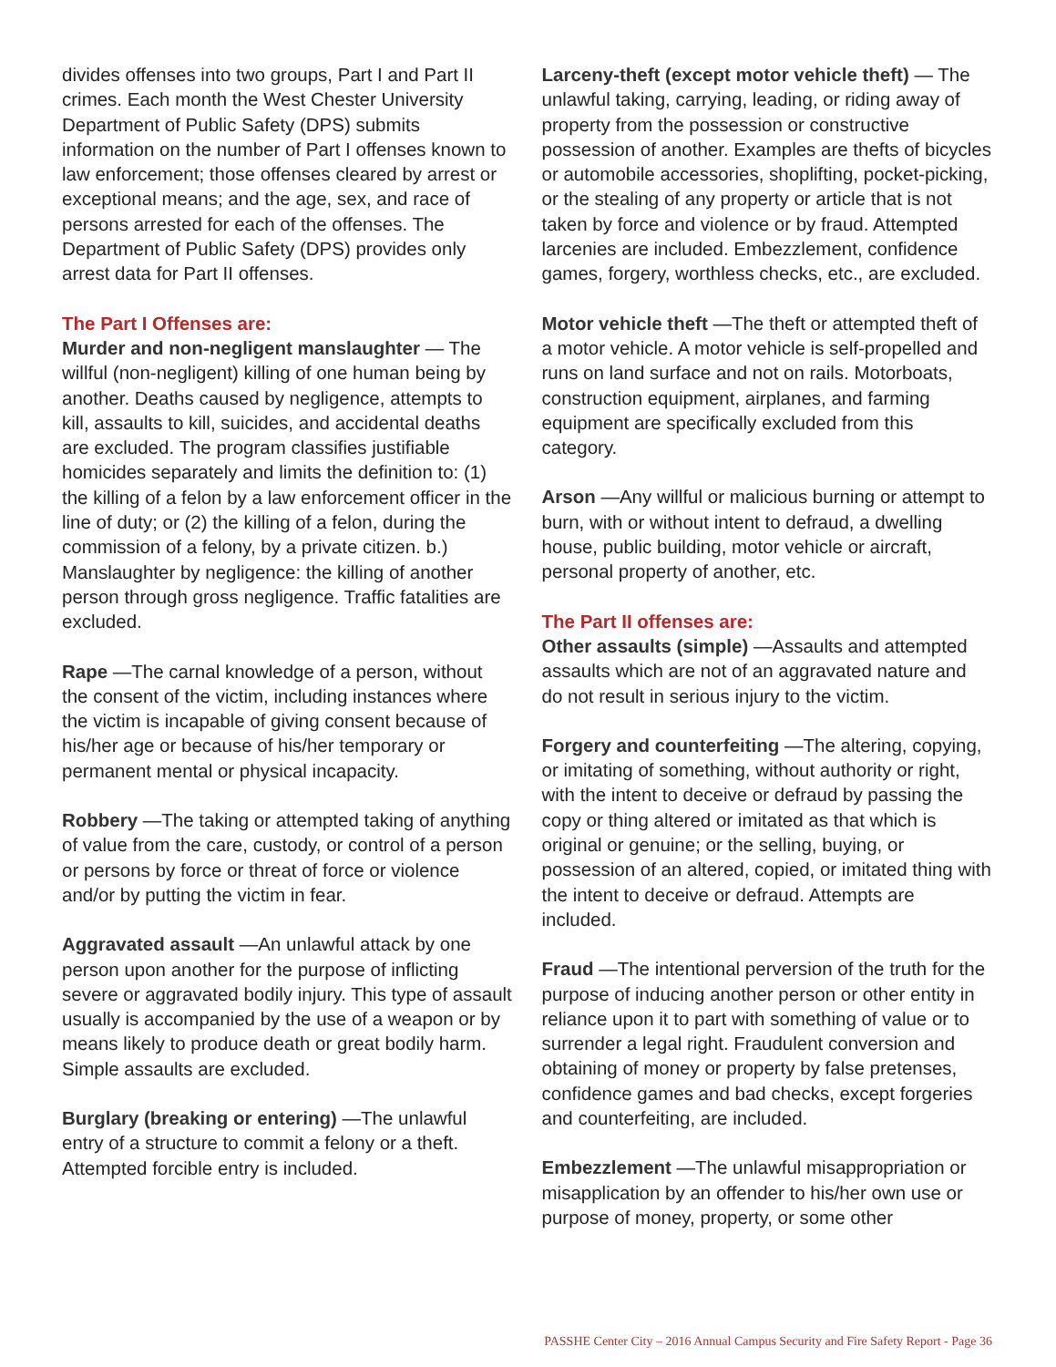divides offenses into two groups, Part I and Part II crimes. Each month the West Chester University Department of Public Safety (DPS) submits information on the number of Part I offenses known to law enforcement; those offenses cleared by arrest or exceptional means; and the age, sex, and race of persons arrested for each of the offenses. The Department of Public Safety (DPS) provides only arrest data for Part II offenses.
The Part I Offenses are:
Murder and non-negligent manslaughter — The willful (non-negligent) killing of one human being by another. Deaths caused by negligence, attempts to kill, assaults to kill, suicides, and accidental deaths are excluded. The program classifies justifiable homicides separately and limits the definition to: (1) the killing of a felon by a law enforcement officer in the line of duty; or (2) the killing of a felon, during the commission of a felony, by a private citizen. b.) Manslaughter by negligence: the killing of another person through gross negligence. Traffic fatalities are excluded.
Rape —The carnal knowledge of a person, without the consent of the victim, including instances where the victim is incapable of giving consent because of his/her age or because of his/her temporary or permanent mental or physical incapacity.
Robbery —The taking or attempted taking of anything of value from the care, custody, or control of a person or persons by force or threat of force or violence and/or by putting the victim in fear.
Aggravated assault —An unlawful attack by one person upon another for the purpose of inflicting severe or aggravated bodily injury. This type of assault usually is accompanied by the use of a weapon or by means likely to produce death or great bodily harm. Simple assaults are excluded.
Burglary (breaking or entering) —The unlawful entry of a structure to commit a felony or a theft. Attempted forcible entry is included.
Larceny-theft (except motor vehicle theft) — The unlawful taking, carrying, leading, or riding away of property from the possession or constructive possession of another. Examples are thefts of bicycles or automobile accessories, shoplifting, pocket-picking, or the stealing of any property or article that is not taken by force and violence or by fraud. Attempted larcenies are included. Embezzlement, confidence games, forgery, worthless checks, etc., are excluded.
Motor vehicle theft —The theft or attempted theft of a motor vehicle. A motor vehicle is self-propelled and runs on land surface and not on rails. Motorboats, construction equipment, airplanes, and farming equipment are specifically excluded from this category.
Arson —Any willful or malicious burning or attempt to burn, with or without intent to defraud, a dwelling house, public building, motor vehicle or aircraft, personal property of another, etc.
The Part II offenses are:
Other assaults (simple) —Assaults and attempted assaults which are not of an aggravated nature and do not result in serious injury to the victim.
Forgery and counterfeiting —The altering, copying, or imitating of something, without authority or right, with the intent to deceive or defraud by passing the copy or thing altered or imitated as that which is original or genuine; or the selling, buying, or possession of an altered, copied, or imitated thing with the intent to deceive or defraud. Attempts are included.
Fraud —The intentional perversion of the truth for the purpose of inducing another person or other entity in reliance upon it to part with something of value or to surrender a legal right. Fraudulent conversion and obtaining of money or property by false pretenses, confidence games and bad checks, except forgeries and counterfeiting, are included.
Embezzlement —The unlawful misappropriation or misapplication by an offender to his/her own use or purpose of money, property, or some other
PASSHE Center City – 2016 Annual Campus Security and Fire Safety Report - Page 36